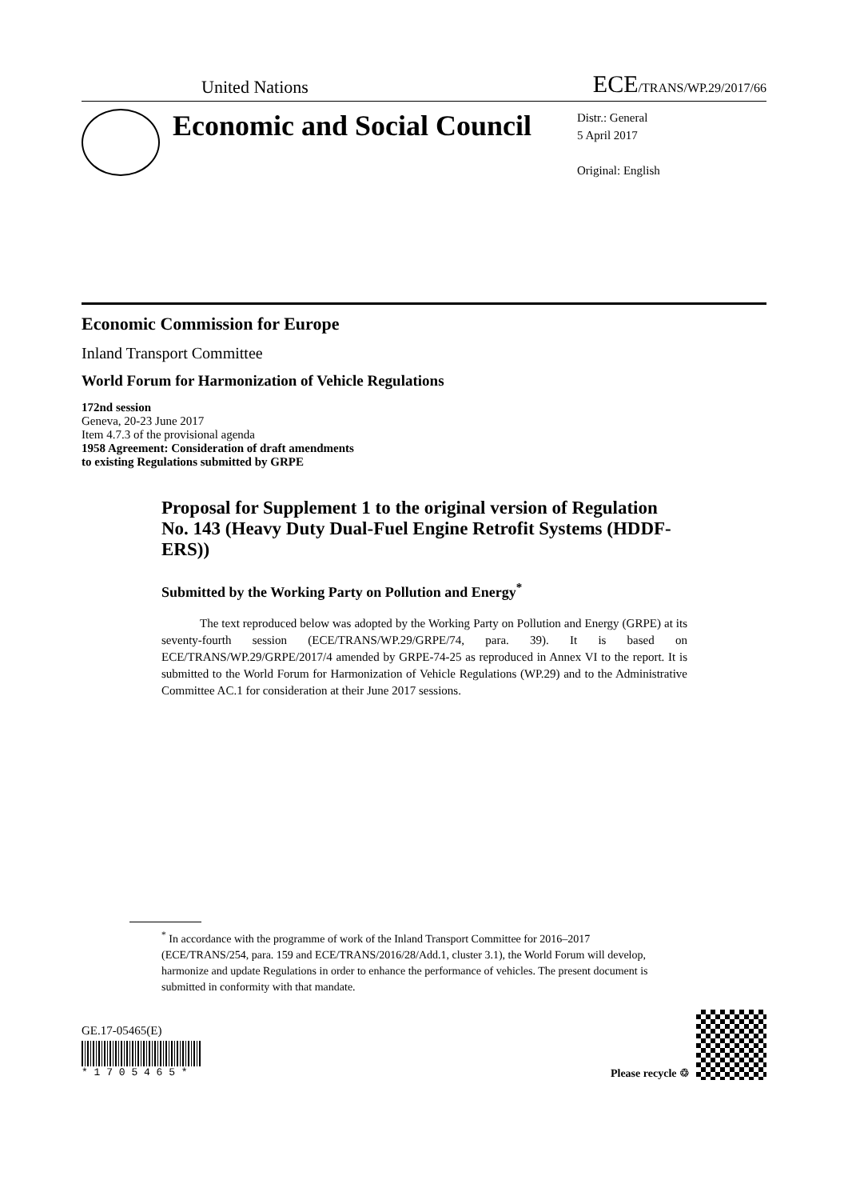United Nations ECE/TRANS/WP.29/2017/66
Economic and Social Council
Distr.: General
5 April 2017
Original: English
Economic Commission for Europe
Inland Transport Committee
World Forum for Harmonization of Vehicle Regulations
172nd session
Geneva, 20-23 June 2017
Item 4.7.3 of the provisional agenda
1958 Agreement: Consideration of draft amendments
to existing Regulations submitted by GRPE
Proposal for Supplement 1 to the original version of Regulation No. 143 (Heavy Duty Dual-Fuel Engine Retrofit Systems (HDDF-ERS))
Submitted by the Working Party on Pollution and Energy<sup>*</sup>
The text reproduced below was adopted by the Working Party on Pollution and Energy (GRPE) at its seventy-fourth session (ECE/TRANS/WP.29/GRPE/74, para. 39). It is based on ECE/TRANS/WP.29/GRPE/2017/4 amended by GRPE-74-25 as reproduced in Annex VI to the report. It is submitted to the World Forum for Harmonization of Vehicle Regulations (WP.29) and to the Administrative Committee AC.1 for consideration at their June 2017 sessions.
<sup>*</sup> In accordance with the programme of work of the Inland Transport Committee for 2016–2017 (ECE/TRANS/254, para. 159 and ECE/TRANS/2016/28/Add.1, cluster 3.1), the World Forum will develop, harmonize and update Regulations in order to enhance the performance of vehicles. The present document is submitted in conformity with that mandate.
GE.17-05465(E)
* 1 7 0 5 4 6 5 *
Please recycle ♲